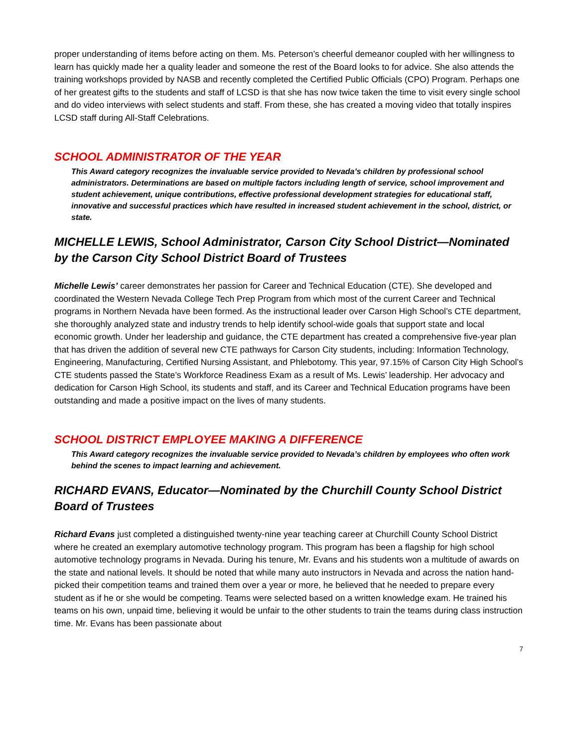proper understanding of items before acting on them. Ms. Peterson’s cheerful demeanor coupled with her willingness to learn has quickly made her a quality leader and someone the rest of the Board looks to for advice. She also attends the training workshops provided by NASB and recently completed the Certified Public Officials (CPO) Program. Perhaps one of her greatest gifts to the students and staff of LCSD is that she has now twice taken the time to visit every single school and do video interviews with select students and staff. From these, she has created a moving video that totally inspires LCSD staff during All-Staff Celebrations.
SCHOOL ADMINISTRATOR OF THE YEAR
This Award category recognizes the invaluable service provided to Nevada’s children by professional school administrators. Determinations are based on multiple factors including length of service, school improvement and student achievement, unique contributions, effective professional development strategies for educational staff, innovative and successful practices which have resulted in increased student achievement in the school, district, or state.
MICHELLE LEWIS, School Administrator, Carson City School District—Nominated by the Carson City School District Board of Trustees
Michelle Lewis’ career demonstrates her passion for Career and Technical Education (CTE). She developed and coordinated the Western Nevada College Tech Prep Program from which most of the current Career and Technical programs in Northern Nevada have been formed. As the instructional leader over Carson High School’s CTE department, she thoroughly analyzed state and industry trends to help identify school-wide goals that support state and local economic growth. Under her leadership and guidance, the CTE department has created a comprehensive five-year plan that has driven the addition of several new CTE pathways for Carson City students, including: Information Technology, Engineering, Manufacturing, Certified Nursing Assistant, and Phlebotomy. This year, 97.15% of Carson City High School’s CTE students passed the State’s Workforce Readiness Exam as a result of Ms. Lewis’ leadership. Her advocacy and dedication for Carson High School, its students and staff, and its Career and Technical Education programs have been outstanding and made a positive impact on the lives of many students.
SCHOOL DISTRICT EMPLOYEE MAKING A DIFFERENCE
This Award category recognizes the invaluable service provided to Nevada’s children by employees who often work behind the scenes to impact learning and achievement.
RICHARD EVANS, Educator—Nominated by the Churchill County School District Board of Trustees
Richard Evans just completed a distinguished twenty-nine year teaching career at Churchill County School District where he created an exemplary automotive technology program. This program has been a flagship for high school automotive technology programs in Nevada. During his tenure, Mr. Evans and his students won a multitude of awards on the state and national levels. It should be noted that while many auto instructors in Nevada and across the nation hand-picked their competition teams and trained them over a year or more, he believed that he needed to prepare every student as if he or she would be competing. Teams were selected based on a written knowledge exam. He trained his teams on his own, unpaid time, believing it would be unfair to the other students to train the teams during class instruction time. Mr. Evans has been passionate about
7